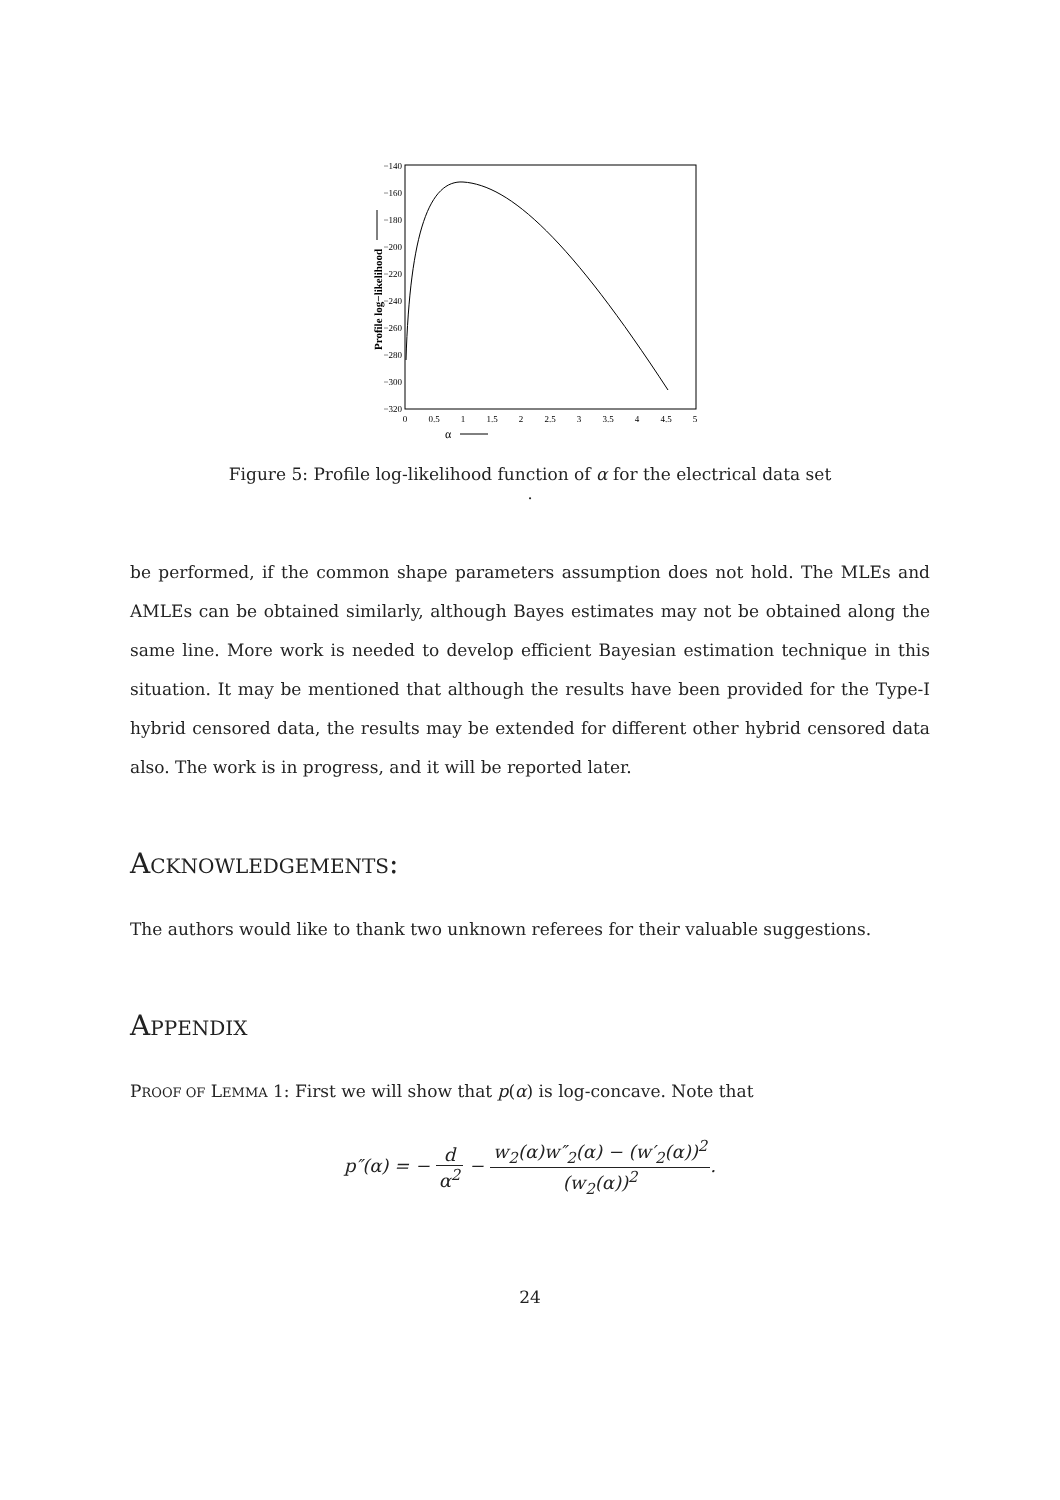−140
−160
−180
−200
−220
−240
−260
−280
−300
−320
0
0.5
1
1.5
2
2.5
3
3.5
4
4.5
5
α
Profile log−likelihood
Figure 5: Profile log-likelihood function of α for the electrical data set
.
be performed, if the common shape parameters assumption does not hold. The MLEs and AMLEs can be obtained similarly, although Bayes estimates may not be obtained along the same line. More work is needed to develop efficient Bayesian estimation technique in this situation. It may be mentioned that although the results have been provided for the Type-I hybrid censored data, the results may be extended for different other hybrid censored data also. The work is in progress, and it will be reported later.
ACKNOWLEDGEMENTS:
The authors would like to thank two unknown referees for their valuable suggestions.
APPENDIX
PROOF OF LEMMA 1: First we will show that p(α) is log-concave. Note that
p″(α) = − d α<sup>2</sup> − w<sub>2</sub>(α)w″<sub>2</sub>(α) − (w′<sub>2</sub>(α))<sup>2</sup> (w<sub>2</sub>(α))<sup>2</sup>.
24